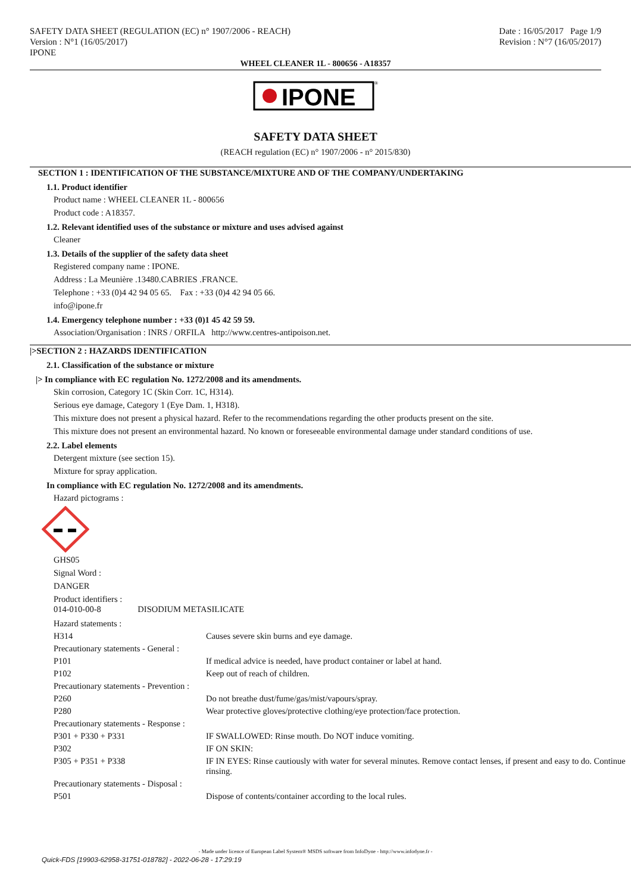SAFETY DATA SHEET (REGULATION (EC) n° 1907/2006 - REACH)
Version : N°1 (16/05/2017)
IPONE
Date : 16/05/2017 Page 1/9
Revision : N°7 (16/05/2017)
WHEEL CLEANER 1L - 800656 - A18357
IPONE
®
SAFETY DATA SHEET
(REACH regulation (EC) n° 1907/2006 - n° 2015/830)
SECTION 1 : IDENTIFICATION OF THE SUBSTANCE/MIXTURE AND OF THE COMPANY/UNDERTAKING
1.1. Product identifier
Product name : WHEEL CLEANER 1L - 800656
Product code : A18357.
1.2. Relevant identified uses of the substance or mixture and uses advised against
Cleaner
1.3. Details of the supplier of the safety data sheet
Registered company name : IPONE.
Address : La Meunière .13480.CABRIES .FRANCE.
Telephone : +33 (0)4 42 94 05 65. Fax : +33 (0)4 42 94 05 66.
info@ipone.fr
1.4. Emergency telephone number : +33 (0)1 45 42 59 59.
Association/Organisation : INRS / ORFILA http://www.centres-antipoison.net.
|>SECTION 2 : HAZARDS IDENTIFICATION
2.1. Classification of the substance or mixture
|> In compliance with EC regulation No. 1272/2008 and its amendments.
Skin corrosion, Category 1C (Skin Corr. 1C, H314).
Serious eye damage, Category 1 (Eye Dam. 1, H318).
This mixture does not present a physical hazard. Refer to the recommendations regarding the other products present on the site.
This mixture does not present an environmental hazard. No known or foreseeable environmental damage under standard conditions of use.
2.2. Label elements
Detergent mixture (see section 15).
Mixture for spray application.
In compliance with EC regulation No. 1272/2008 and its amendments.
Hazard pictograms :
GHS05
Signal Word :
DANGER
Product identifiers :
014-010-00-8 DISODIUM METASILICATE
| Hazard statements : | |
| H314 | Causes severe skin burns and eye damage. |
| Precautionary statements - General : | |
| P101 | If medical advice is needed, have product container or label at hand. |
| P102 | Keep out of reach of children. |
| Precautionary statements - Prevention : | |
| P260 | Do not breathe dust/fume/gas/mist/vapours/spray. |
| P280 | Wear protective gloves/protective clothing/eye protection/face protection. |
| Precautionary statements - Response : | |
| P301 + P330 + P331 | IF SWALLOWED: Rinse mouth. Do NOT induce vomiting. |
| P302 | IF ON SKIN: |
| P305 + P351 + P338 | IF IN EYES: Rinse cautiously with water for several minutes. Remove contact lenses, if present and easy to do. Continue rinsing. |
| Precautionary statements - Disposal : | |
| P501 | Dispose of contents/container according to the local rules. |
- Made under licence of European Label System® MSDS software from InfoDyne - http://www.infodyne.fr -
Quick-FDS [19903-62958-31751-018782] - 2022-06-28 - 17:29:19